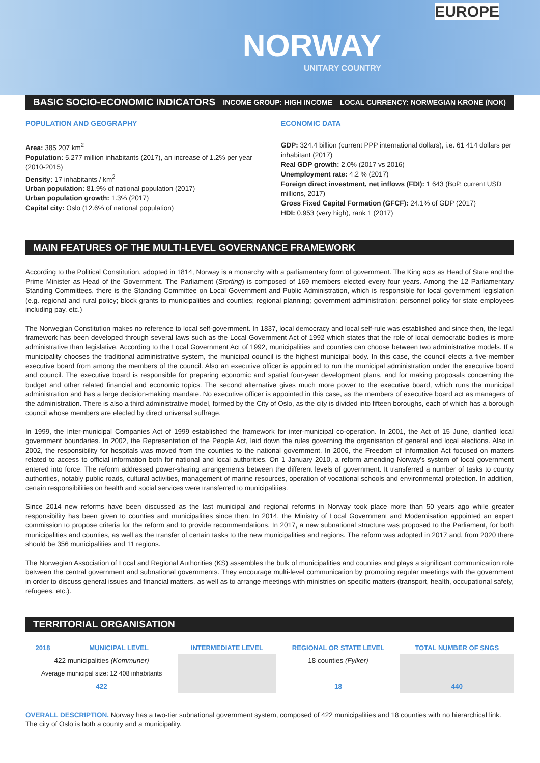EUROPE
NORWAY
UNITARY COUNTRY
BASIC SOCIO-ECONOMIC INDICATORS INCOME GROUP: HIGH INCOME LOCAL CURRENCY: NORWEGIAN KRONE (NOK)
POPULATION AND GEOGRAPHY
Area: 385 207 km<sup>2</sup>
Population: 5.277 million inhabitants (2017), an increase of 1.2% per year (2010-2015)
Density: 17 inhabitants / km<sup>2</sup>
Urban population: 81.9% of national population (2017)
Urban population growth: 1.3% (2017)
Capital city: Oslo (12.6% of national population)
ECONOMIC DATA
GDP: 324.4 billion (current PPP international dollars), i.e. 61 414 dollars per inhabitant (2017)
Real GDP growth: 2.0% (2017 vs 2016)
Unemployment rate: 4.2 % (2017)
Foreign direct investment, net inflows (FDI): 1 643 (BoP, current USD millions, 2017)
Gross Fixed Capital Formation (GFCF): 24.1% of GDP (2017)
HDI: 0.953 (very high), rank 1 (2017)
MAIN FEATURES OF THE MULTI-LEVEL GOVERNANCE FRAMEWORK
According to the Political Constitution, adopted in 1814, Norway is a monarchy with a parliamentary form of government. The King acts as Head of State and the Prime Minister as Head of the Government. The Parliament (Storting) is composed of 169 members elected every four years. Among the 12 Parliamentary Standing Committees, there is the Standing Committee on Local Government and Public Administration, which is responsible for local government legislation (e.g. regional and rural policy; block grants to municipalities and counties; regional planning; government administration; personnel policy for state employees including pay, etc.)
The Norwegian Constitution makes no reference to local self-government. In 1837, local democracy and local self-rule was established and since then, the legal framework has been developed through several laws such as the Local Government Act of 1992 which states that the role of local democratic bodies is more administrative than legislative. According to the Local Government Act of 1992, municipalities and counties can choose between two administrative models. If a municipality chooses the traditional administrative system, the municipal council is the highest municipal body. In this case, the council elects a five-member executive board from among the members of the council. Also an executive officer is appointed to run the municipal administration under the executive board and council. The executive board is responsible for preparing economic and spatial four-year development plans, and for making proposals concerning the budget and other related financial and economic topics. The second alternative gives much more power to the executive board, which runs the municipal administration and has a large decision-making mandate. No executive officer is appointed in this case, as the members of executive board act as managers of the administration. There is also a third administrative model, formed by the City of Oslo, as the city is divided into fifteen boroughs, each of which has a borough council whose members are elected by direct universal suffrage.
In 1999, the Inter-municipal Companies Act of 1999 established the framework for inter-municipal co-operation. In 2001, the Act of 15 June, clarified local government boundaries. In 2002, the Representation of the People Act, laid down the rules governing the organisation of general and local elections. Also in 2002, the responsibility for hospitals was moved from the counties to the national government. In 2006, the Freedom of Information Act focused on matters related to access to official information both for national and local authorities. On 1 January 2010, a reform amending Norway's system of local government entered into force. The reform addressed power-sharing arrangements between the different levels of government. It transferred a number of tasks to county authorities, notably public roads, cultural activities, management of marine resources, operation of vocational schools and environmental protection. In addition, certain responsibilities on health and social services were transferred to municipalities.
Since 2014 new reforms have been discussed as the last municipal and regional reforms in Norway took place more than 50 years ago while greater responsibility has been given to counties and municipalities since then. In 2014, the Ministry of Local Government and Modernisation appointed an expert commission to propose criteria for the reform and to provide recommendations. In 2017, a new subnational structure was proposed to the Parliament, for both municipalities and counties, as well as the transfer of certain tasks to the new municipalities and regions. The reform was adopted in 2017 and, from 2020 there should be 356 municipalities and 11 regions.
The Norwegian Association of Local and Regional Authorities (KS) assembles the bulk of municipalities and counties and plays a significant communication role between the central government and subnational governments. They encourage multi-level communication by promoting regular meetings with the government in order to discuss general issues and financial matters, as well as to arrange meetings with ministries on specific matters (transport, health, occupational safety, refugees, etc.).
TERRITORIAL ORGANISATION
| 2018 | MUNICIPAL LEVEL | INTERMEDIATE LEVEL | REGIONAL OR STATE LEVEL | TOTAL NUMBER OF SNGS |
| --- | --- | --- | --- | --- |
| 422 municipalities (Kommuner) | | | 18 counties (Fylker) | |
| Average municipal size: 12 408 inhabitants | | | | |
| 422 | | | 18 | 440 |
OVERALL DESCRIPTION. Norway has a two-tier subnational government system, composed of 422 municipalities and 18 counties with no hierarchical link. The city of Oslo is both a county and a municipality.